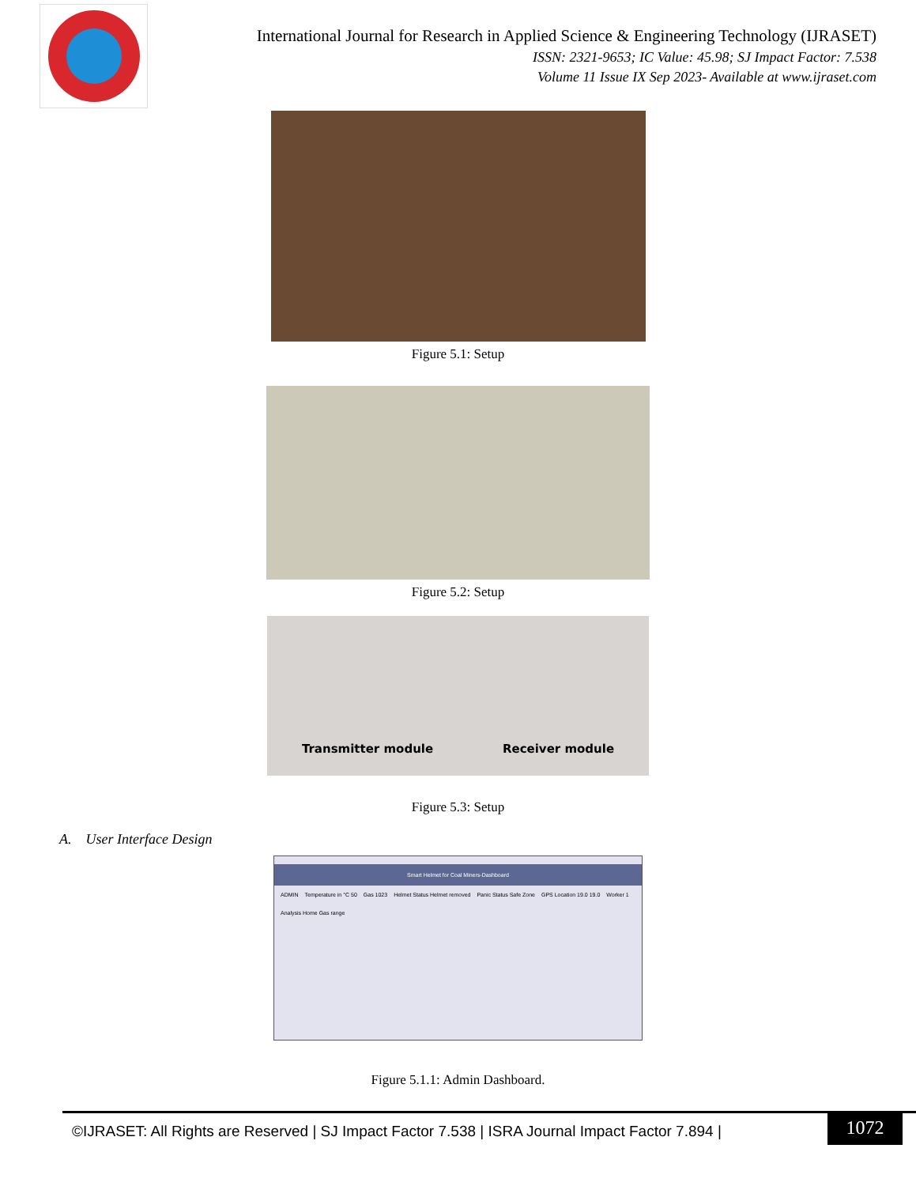International Journal for Research in Applied Science & Engineering Technology (IJRASET)
ISSN: 2321-9653; IC Value: 45.98; SJ Impact Factor: 7.538
Volume 11 Issue IX Sep 2023- Available at www.ijraset.com
Figure 5.1: Setup
Figure 5.2: Setup
Transmitter module Receiver module
Figure 5.3: Setup
A. User Interface Design
Smart Helmet for Coal Miners-Dashboard
ADMIN Temperature in °C 50 Gas 1023 Helmet Status Helmet removed Panic Status Safe Zone GPS Location 19.0 19.0 Worker 1
Analysis Home Gas range
Figure 5.1.1: Admin Dashboard.
©IJRASET: All Rights are Reserved | SJ Impact Factor 7.538 | ISRA Journal Impact Factor 7.894 |
1072